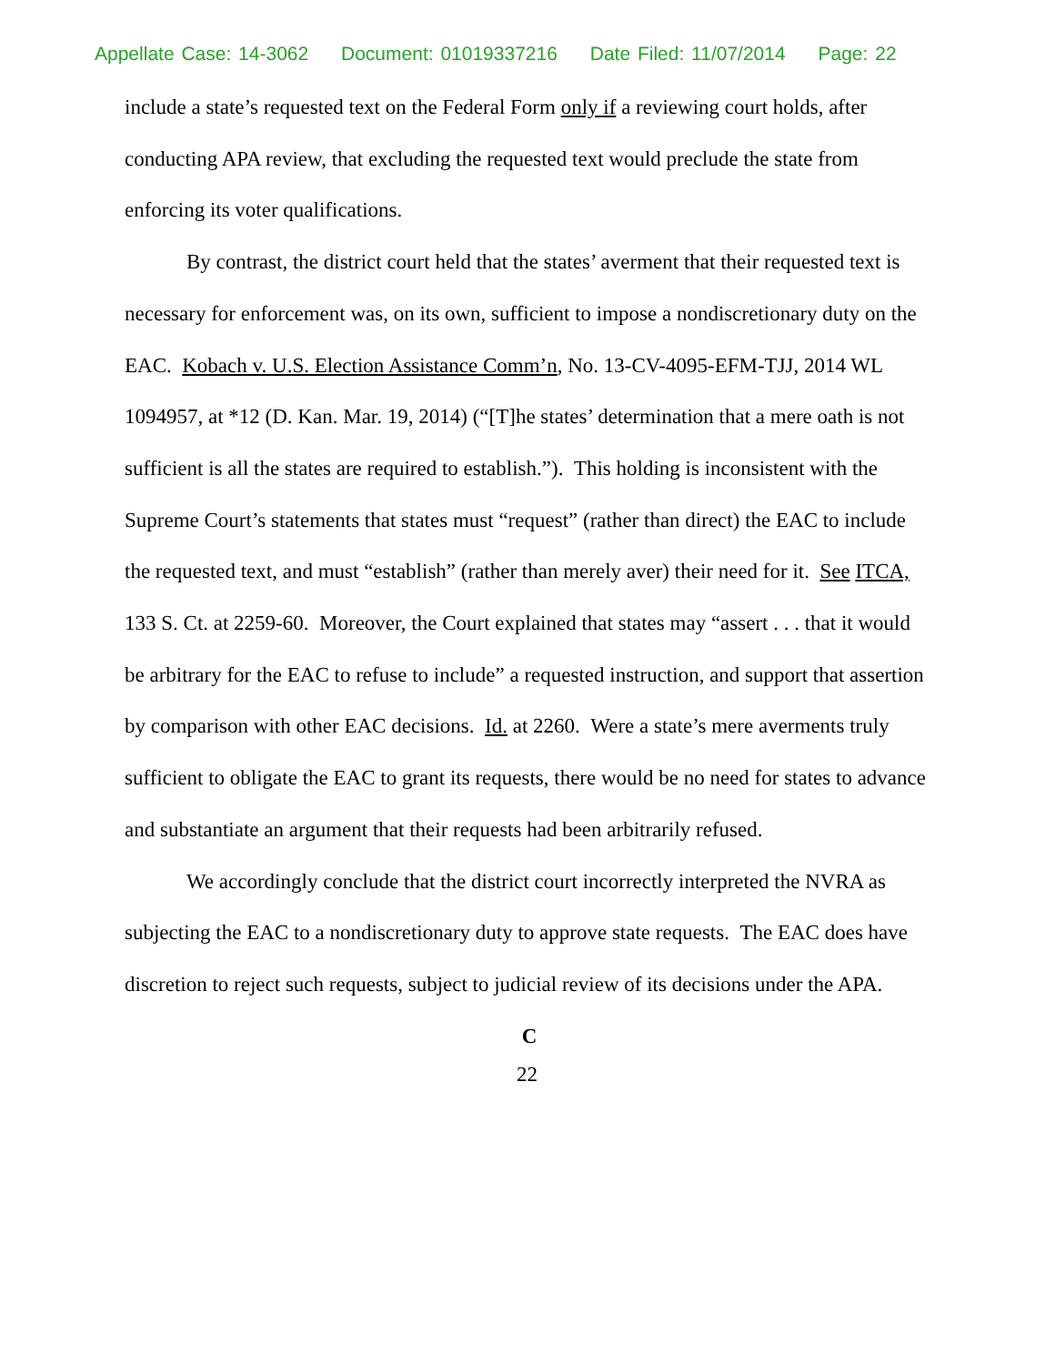Appellate Case: 14-3062 Document: 01019337216 Date Filed: 11/07/2014 Page: 22
include a state’s requested text on the Federal Form only if a reviewing court holds, after conducting APA review, that excluding the requested text would preclude the state from enforcing its voter qualifications.
By contrast, the district court held that the states’ averment that their requested text is necessary for enforcement was, on its own, sufficient to impose a nondiscretionary duty on the EAC. Kobach v. U.S. Election Assistance Comm’n, No. 13-CV-4095-EFM-TJJ, 2014 WL 1094957, at *12 (D. Kan. Mar. 19, 2014) (“[T]he states’ determination that a mere oath is not sufficient is all the states are required to establish.”). This holding is inconsistent with the Supreme Court’s statements that states must “request” (rather than direct) the EAC to include the requested text, and must “establish” (rather than merely aver) their need for it. See ITCA, 133 S. Ct. at 2259-60. Moreover, the Court explained that states may “assert . . . that it would be arbitrary for the EAC to refuse to include” a requested instruction, and support that assertion by comparison with other EAC decisions. Id. at 2260. Were a state’s mere averments truly sufficient to obligate the EAC to grant its requests, there would be no need for states to advance and substantiate an argument that their requests had been arbitrarily refused.
We accordingly conclude that the district court incorrectly interpreted the NVRA as subjecting the EAC to a nondiscretionary duty to approve state requests. The EAC does have discretion to reject such requests, subject to judicial review of its decisions under the APA.
C
22